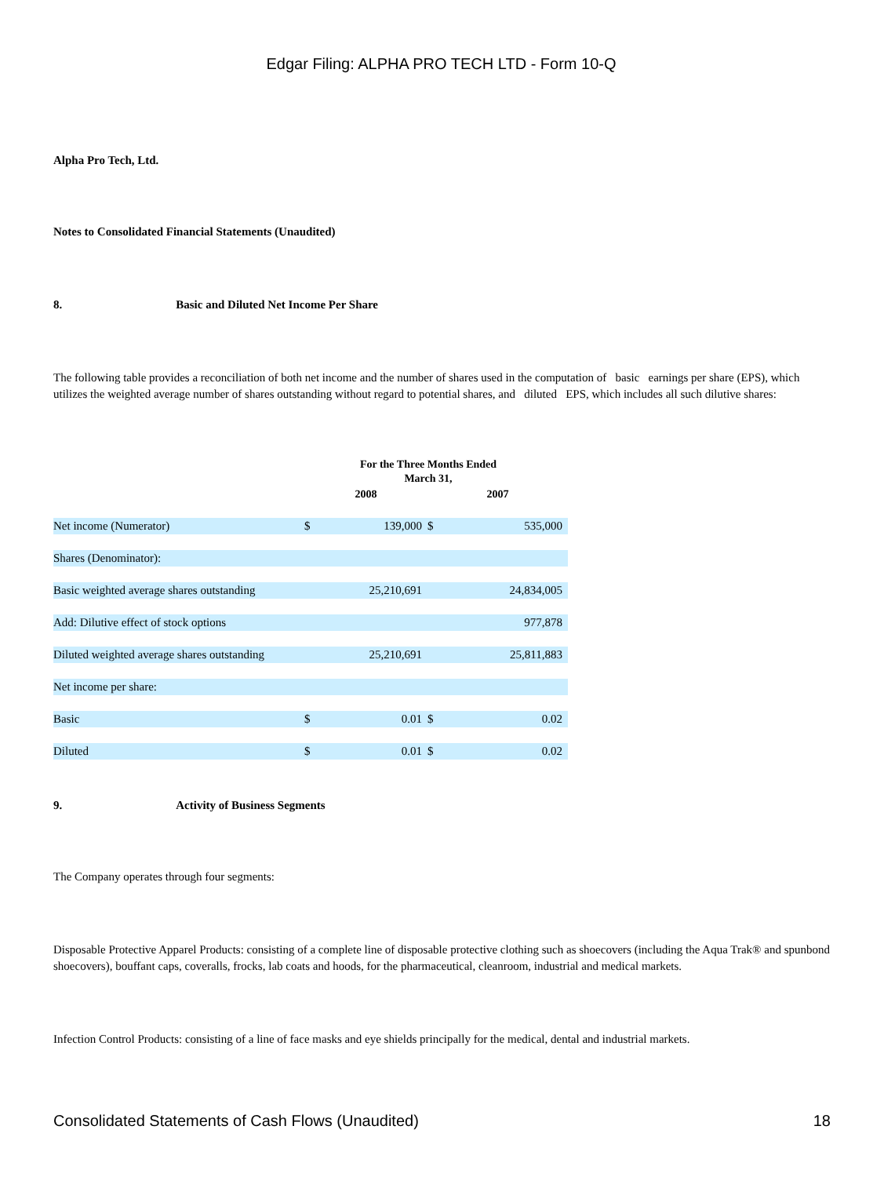Edgar Filing: ALPHA PRO TECH LTD - Form 10-Q
Alpha Pro Tech, Ltd.
Notes to Consolidated Financial Statements (Unaudited)
8. Basic and Diluted Net Income Per Share
The following table provides a reconciliation of both net income and the number of shares used in the computation of basic earnings per share (EPS), which utilizes the weighted average number of shares outstanding without regard to potential shares, and diluted EPS, which includes all such dilutive shares:
| For the Three Months Ended March 31, | | | | |
| | 2008 | | 2007 | |
| Net income (Numerator) | $ | 139,000 | $ | 535,000 |
| Shares (Denominator): | | | | |
| Basic weighted average shares outstanding | | 25,210,691 | | 24,834,005 |
| Add: Dilutive effect of stock options | | | | 977,878 |
| Diluted weighted average shares outstanding | | 25,210,691 | | 25,811,883 |
| Net income per share: | | | | |
| Basic | $ | 0.01 | $ | 0.02 |
| Diluted | $ | 0.01 | $ | 0.02 |
9. Activity of Business Segments
The Company operates through four segments:
Disposable Protective Apparel Products: consisting of a complete line of disposable protective clothing such as shoecovers (including the Aqua Trak® and spunbond shoecovers), bouffant caps, coveralls, frocks, lab coats and hoods, for the pharmaceutical, cleanroom, industrial and medical markets.
Infection Control Products: consisting of a line of face masks and eye shields principally for the medical, dental and industrial markets.
Consolidated Statements of Cash Flows (Unaudited) 18